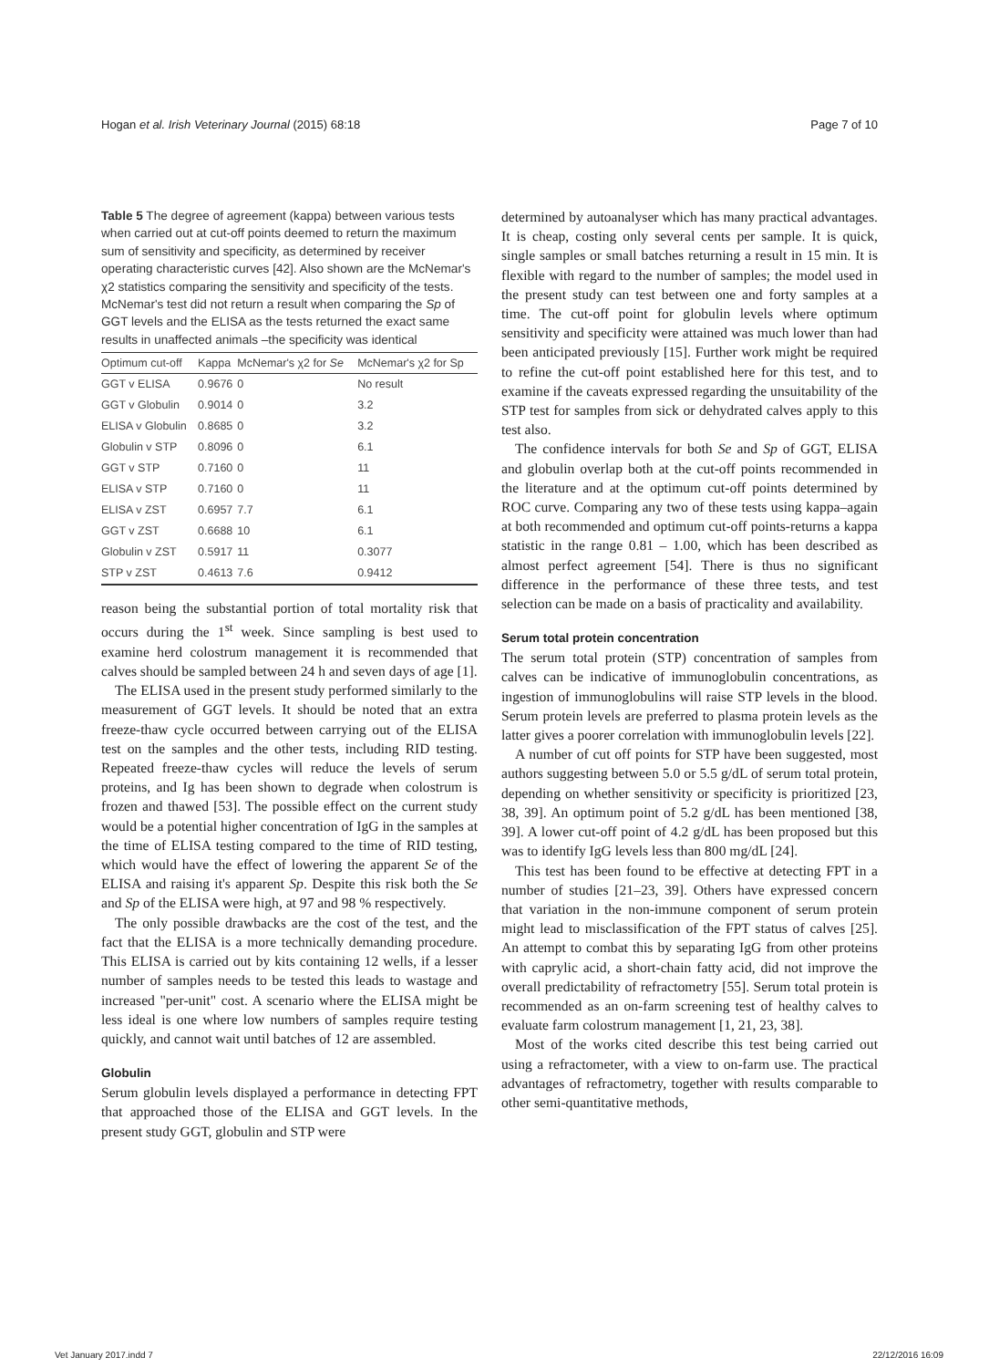Hogan et al. Irish Veterinary Journal (2015) 68:18 Page 7 of 10
Table 5 The degree of agreement (kappa) between various tests when carried out at cut-off points deemed to return the maximum sum of sensitivity and specificity, as determined by receiver operating characteristic curves [42]. Also shown are the McNemar's χ2 statistics comparing the sensitivity and specificity of the tests. McNemar's test did not return a result when comparing the Sp of GGT levels and the ELISA as the tests returned the exact same results in unaffected animals –the specificity was identical
| Optimum cut-off | Kappa | McNemar's χ2 for Se | McNemar's χ2 for Sp |
| --- | --- | --- | --- |
| GGT v ELISA | 0.9676 | 0 | No result |
| GGT v Globulin | 0.9014 | 0 | 3.2 |
| ELISA v Globulin | 0.8685 | 0 | 3.2 |
| Globulin v STP | 0.8096 | 0 | 6.1 |
| GGT v STP | 0.7160 | 0 | 11 |
| ELISA v STP | 0.7160 | 0 | 11 |
| ELISA v ZST | 0.6957 | 7.7 | 6.1 |
| GGT v ZST | 0.6688 | 10 | 6.1 |
| Globulin v ZST | 0.5917 | 11 | 0.3077 |
| STP v ZST | 0.4613 | 7.6 | 0.9412 |
reason being the substantial portion of total mortality risk that occurs during the 1<sup>st</sup> week. Since sampling is best used to examine herd colostrum management it is recommended that calves should be sampled between 24 h and seven days of age [1].
The ELISA used in the present study performed similarly to the measurement of GGT levels. It should be noted that an extra freeze-thaw cycle occurred between carrying out of the ELISA test on the samples and the other tests, including RID testing. Repeated freeze-thaw cycles will reduce the levels of serum proteins, and Ig has been shown to degrade when colostrum is frozen and thawed [53]. The possible effect on the current study would be a potential higher concentration of IgG in the samples at the time of ELISA testing compared to the time of RID testing, which would have the effect of lowering the apparent Se of the ELISA and raising it's apparent Sp. Despite this risk both the Se and Sp of the ELISA were high, at 97 and 98 % respectively.
The only possible drawbacks are the cost of the test, and the fact that the ELISA is a more technically demanding procedure. This ELISA is carried out by kits containing 12 wells, if a lesser number of samples needs to be tested this leads to wastage and increased "per-unit" cost. A scenario where the ELISA might be less ideal is one where low numbers of samples require testing quickly, and cannot wait until batches of 12 are assembled.
Globulin
Serum globulin levels displayed a performance in detecting FPT that approached those of the ELISA and GGT levels. In the present study GGT, globulin and STP were
determined by autoanalyser which has many practical advantages. It is cheap, costing only several cents per sample. It is quick, single samples or small batches returning a result in 15 min. It is flexible with regard to the number of samples; the model used in the present study can test between one and forty samples at a time. The cut-off point for globulin levels where optimum sensitivity and specificity were attained was much lower than had been anticipated previously [15]. Further work might be required to refine the cut-off point established here for this test, and to examine if the caveats expressed regarding the unsuitability of the STP test for samples from sick or dehydrated calves apply to this test also.
The confidence intervals for both Se and Sp of GGT, ELISA and globulin overlap both at the cut-off points recommended in the literature and at the optimum cut-off points determined by ROC curve. Comparing any two of these tests using kappa–again at both recommended and optimum cut-off points-returns a kappa statistic in the range 0.81 – 1.00, which has been described as almost perfect agreement [54]. There is thus no significant difference in the performance of these three tests, and test selection can be made on a basis of practicality and availability.
Serum total protein concentration
The serum total protein (STP) concentration of samples from calves can be indicative of immunoglobulin concentrations, as ingestion of immunoglobulins will raise STP levels in the blood. Serum protein levels are preferred to plasma protein levels as the latter gives a poorer correlation with immunoglobulin levels [22].
A number of cut off points for STP have been suggested, most authors suggesting between 5.0 or 5.5 g/dL of serum total protein, depending on whether sensitivity or specificity is prioritized [23, 38, 39]. An optimum point of 5.2 g/dL has been mentioned [38, 39]. A lower cut-off point of 4.2 g/dL has been proposed but this was to identify IgG levels less than 800 mg/dL [24].
This test has been found to be effective at detecting FPT in a number of studies [21–23, 39]. Others have expressed concern that variation in the non-immune component of serum protein might lead to misclassification of the FPT status of calves [25]. An attempt to combat this by separating IgG from other proteins with caprylic acid, a short-chain fatty acid, did not improve the overall predictability of refractometry [55]. Serum total protein is recommended as an on-farm screening test of healthy calves to evaluate farm colostrum management [1, 21, 23, 38].
Most of the works cited describe this test being carried out using a refractometer, with a view to on-farm use. The practical advantages of refractometry, together with results comparable to other semi-quantitative methods,
Vet January 2017.indd 7 22/12/2016 16:09